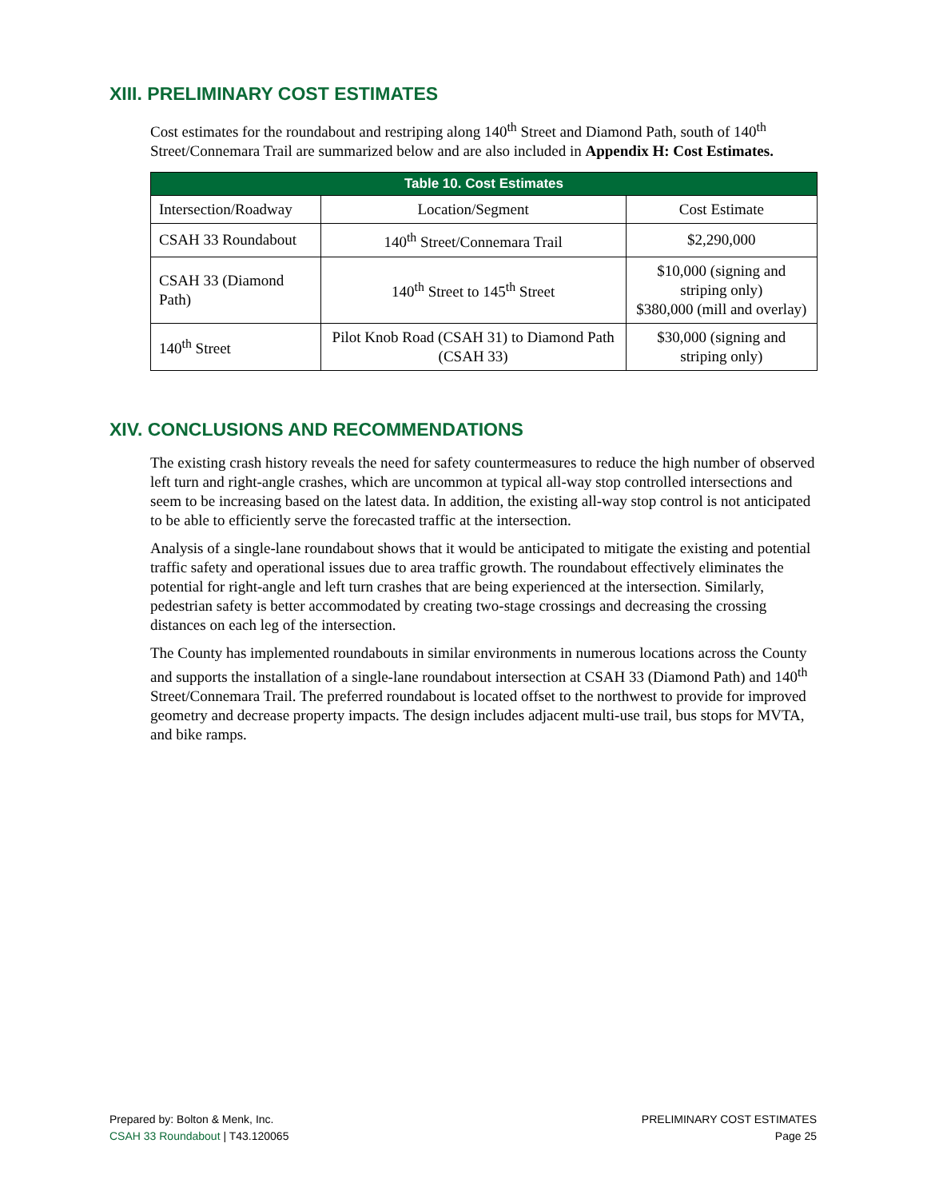XIII. PRELIMINARY COST ESTIMATES
Cost estimates for the roundabout and restriping along 140<sup>th</sup> Street and Diamond Path, south of 140<sup>th</sup> Street/Connemara Trail are summarized below and are also included in Appendix H: Cost Estimates.
| Table 10. Cost Estimates | | |
| --- | --- | --- |
| Intersection/Roadway | Location/Segment | Cost Estimate |
| CSAH 33 Roundabout | 140<sup>th</sup> Street/Connemara Trail | $2,290,000 |
| CSAH 33 (Diamond Path) | 140<sup>th</sup> Street to 145<sup>th</sup> Street | $10,000 (signing and striping only) $380,000 (mill and overlay) |
| 140<sup>th</sup> Street | Pilot Knob Road (CSAH 31) to Diamond Path (CSAH 33) | $30,000 (signing and striping only) |
XIV. CONCLUSIONS AND RECOMMENDATIONS
The existing crash history reveals the need for safety countermeasures to reduce the high number of observed left turn and right-angle crashes, which are uncommon at typical all-way stop controlled intersections and seem to be increasing based on the latest data. In addition, the existing all-way stop control is not anticipated to be able to efficiently serve the forecasted traffic at the intersection.
Analysis of a single-lane roundabout shows that it would be anticipated to mitigate the existing and potential traffic safety and operational issues due to area traffic growth. The roundabout effectively eliminates the potential for right-angle and left turn crashes that are being experienced at the intersection. Similarly, pedestrian safety is better accommodated by creating two-stage crossings and decreasing the crossing distances on each leg of the intersection.
The County has implemented roundabouts in similar environments in numerous locations across the County and supports the installation of a single-lane roundabout intersection at CSAH 33 (Diamond Path) and 140<sup>th</sup> Street/Connemara Trail. The preferred roundabout is located offset to the northwest to provide for improved geometry and decrease property impacts. The design includes adjacent multi-use trail, bus stops for MVTA, and bike ramps.
Prepared by: Bolton & Menk, Inc.
CSAH 33 Roundabout | T43.120065
PRELIMINARY COST ESTIMATES
Page 25